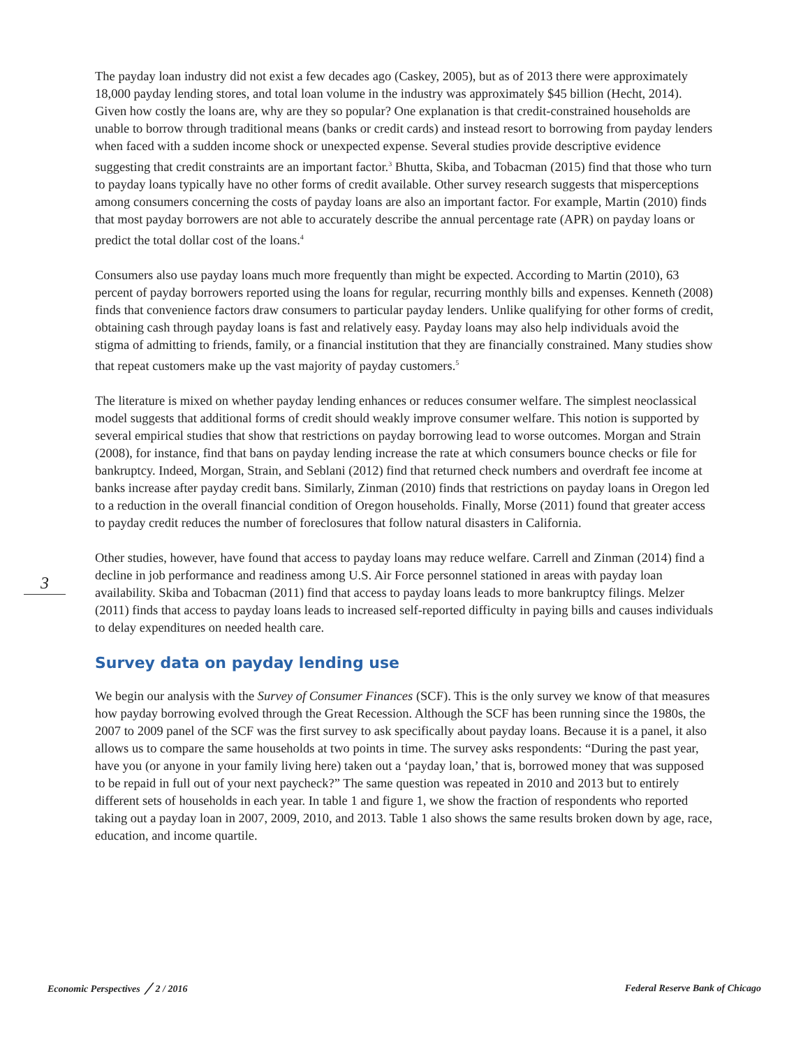3
The payday loan industry did not exist a few decades ago (Caskey, 2005), but as of 2013 there were approximately 18,000 payday lending stores, and total loan volume in the industry was approximately $45 billion (Hecht, 2014). Given how costly the loans are, why are they so popular? One explanation is that credit-constrained households are unable to borrow through traditional means (banks or credit cards) and instead resort to borrowing from payday lenders when faced with a sudden income shock or unexpected expense. Several studies provide descriptive evidence suggesting that credit constraints are an important factor.<sup>3</sup> Bhutta, Skiba, and Tobacman (2015) find that those who turn to payday loans typically have no other forms of credit available. Other survey research suggests that misperceptions among consumers concerning the costs of payday loans are also an important factor. For example, Martin (2010) finds that most payday borrowers are not able to accurately describe the annual percentage rate (APR) on payday loans or predict the total dollar cost of the loans.<sup>4</sup>
Consumers also use payday loans much more frequently than might be expected. According to Martin (2010), 63 percent of payday borrowers reported using the loans for regular, recurring monthly bills and expenses. Kenneth (2008) finds that convenience factors draw consumers to particular payday lenders. Unlike qualifying for other forms of credit, obtaining cash through payday loans is fast and relatively easy. Payday loans may also help individuals avoid the stigma of admitting to friends, family, or a financial institution that they are financially constrained. Many studies show that repeat customers make up the vast majority of payday customers.<sup>5</sup>
The literature is mixed on whether payday lending enhances or reduces consumer welfare. The simplest neoclassical model suggests that additional forms of credit should weakly improve consumer welfare. This notion is supported by several empirical studies that show that restrictions on payday borrowing lead to worse outcomes. Morgan and Strain (2008), for instance, find that bans on payday lending increase the rate at which consumers bounce checks or file for bankruptcy. Indeed, Morgan, Strain, and Seblani (2012) find that returned check numbers and overdraft fee income at banks increase after payday credit bans. Similarly, Zinman (2010) finds that restrictions on payday loans in Oregon led to a reduction in the overall financial condition of Oregon households. Finally, Morse (2011) found that greater access to payday credit reduces the number of foreclosures that follow natural disasters in California.
Other studies, however, have found that access to payday loans may reduce welfare. Carrell and Zinman (2014) find a decline in job performance and readiness among U.S. Air Force personnel stationed in areas with payday loan availability. Skiba and Tobacman (2011) find that access to payday loans leads to more bankruptcy filings. Melzer (2011) finds that access to payday loans leads to increased self-reported difficulty in paying bills and causes individuals to delay expenditures on needed health care.
Survey data on payday lending use
We begin our analysis with the Survey of Consumer Finances (SCF). This is the only survey we know of that measures how payday borrowing evolved through the Great Recession. Although the SCF has been running since the 1980s, the 2007 to 2009 panel of the SCF was the first survey to ask specifically about payday loans. Because it is a panel, it also allows us to compare the same households at two points in time. The survey asks respondents: “During the past year, have you (or anyone in your family living here) taken out a ‘payday loan,’ that is, borrowed money that was supposed to be repaid in full out of your next paycheck?” The same question was repeated in 2010 and 2013 but to entirely different sets of households in each year. In table 1 and figure 1, we show the fraction of respondents who reported taking out a payday loan in 2007, 2009, 2010, and 2013. Table 1 also shows the same results broken down by age, race, education, and income quartile.
Economic Perspectives ╱ 2 / 2016 Federal Reserve Bank of Chicago